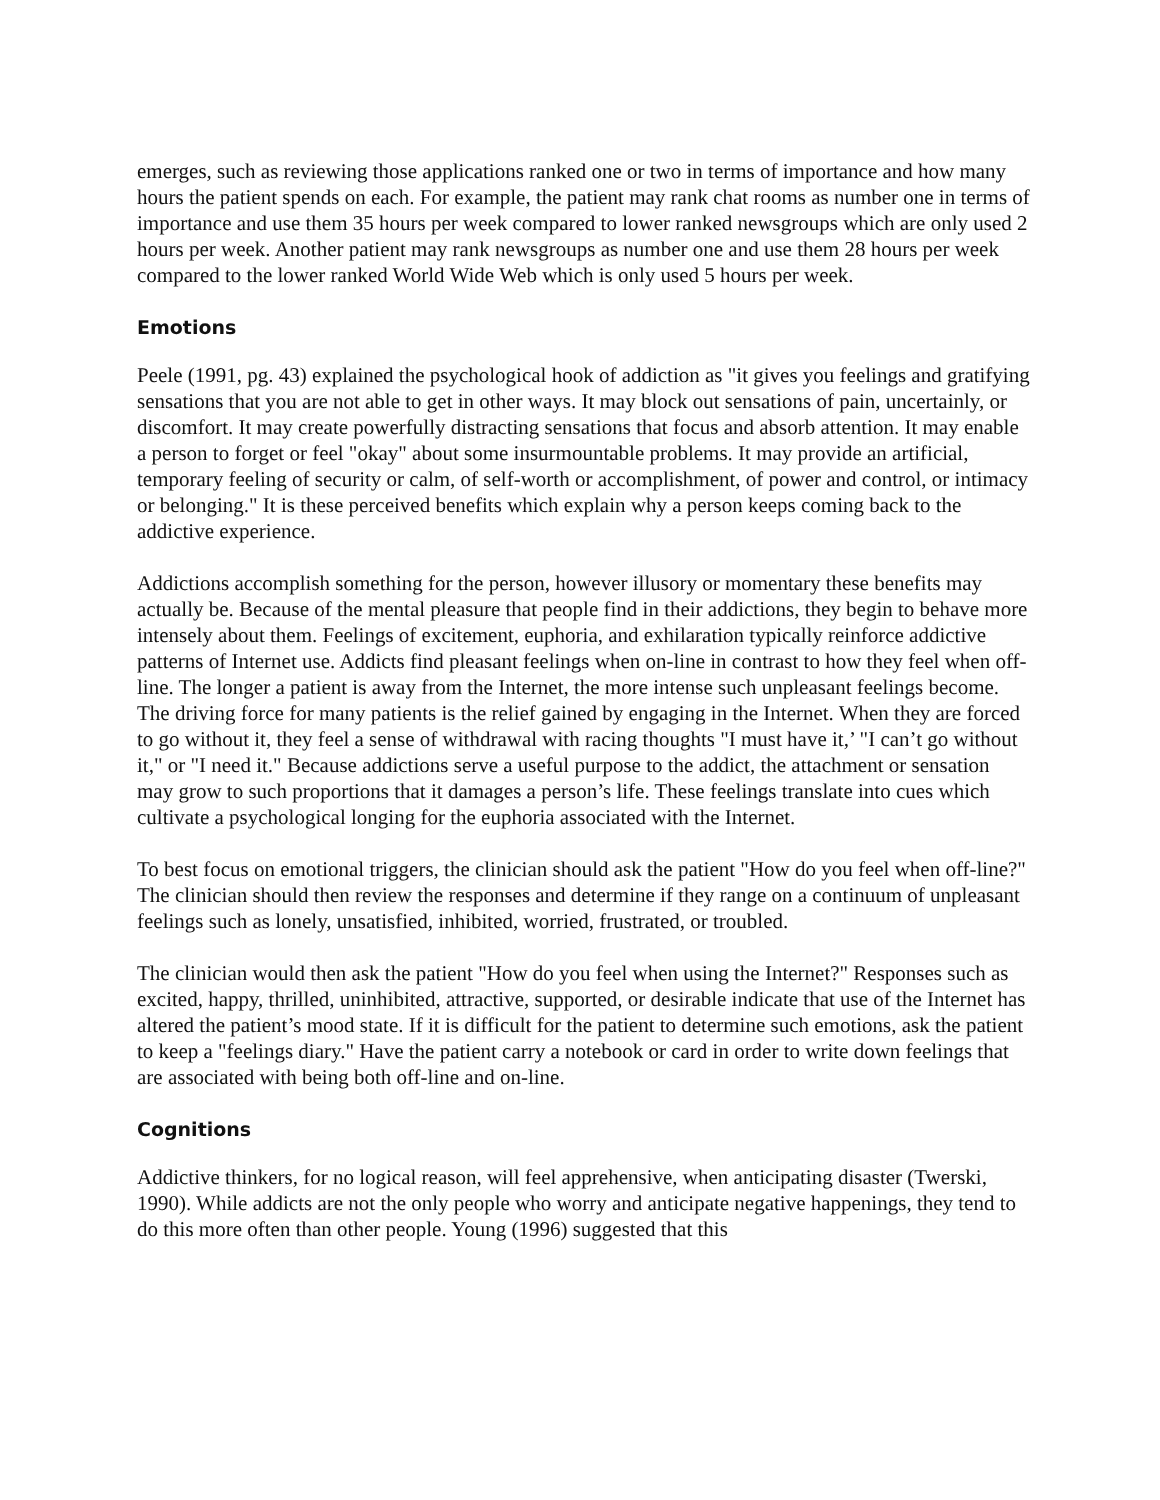emerges, such as reviewing those applications ranked one or two in terms of importance and how many hours the patient spends on each. For example, the patient may rank chat rooms as number one in terms of importance and use them 35 hours per week compared to lower ranked newsgroups which are only used 2 hours per week. Another patient may rank newsgroups as number one and use them 28 hours per week compared to the lower ranked World Wide Web which is only used 5 hours per week.
Emotions
Peele (1991, pg. 43) explained the psychological hook of addiction as "it gives you feelings and gratifying sensations that you are not able to get in other ways. It may block out sensations of pain, uncertainly, or discomfort. It may create powerfully distracting sensations that focus and absorb attention. It may enable a person to forget or feel "okay" about some insurmountable problems. It may provide an artificial, temporary feeling of security or calm, of self-worth or accomplishment, of power and control, or intimacy or belonging." It is these perceived benefits which explain why a person keeps coming back to the addictive experience.
Addictions accomplish something for the person, however illusory or momentary these benefits may actually be. Because of the mental pleasure that people find in their addictions, they begin to behave more intensely about them. Feelings of excitement, euphoria, and exhilaration typically reinforce addictive patterns of Internet use. Addicts find pleasant feelings when on-line in contrast to how they feel when off-line. The longer a patient is away from the Internet, the more intense such unpleasant feelings become. The driving force for many patients is the relief gained by engaging in the Internet. When they are forced to go without it, they feel a sense of withdrawal with racing thoughts "I must have it,’ "I can’t go without it," or "I need it." Because addictions serve a useful purpose to the addict, the attachment or sensation may grow to such proportions that it damages a person’s life. These feelings translate into cues which cultivate a psychological longing for the euphoria associated with the Internet.
To best focus on emotional triggers, the clinician should ask the patient "How do you feel when off-line?" The clinician should then review the responses and determine if they range on a continuum of unpleasant feelings such as lonely, unsatisfied, inhibited, worried, frustrated, or troubled.
The clinician would then ask the patient "How do you feel when using the Internet?" Responses such as excited, happy, thrilled, uninhibited, attractive, supported, or desirable indicate that use of the Internet has altered the patient’s mood state. If it is difficult for the patient to determine such emotions, ask the patient to keep a "feelings diary." Have the patient carry a notebook or card in order to write down feelings that are associated with being both off-line and on-line.
Cognitions
Addictive thinkers, for no logical reason, will feel apprehensive, when anticipating disaster (Twerski, 1990). While addicts are not the only people who worry and anticipate negative happenings, they tend to do this more often than other people. Young (1996) suggested that this